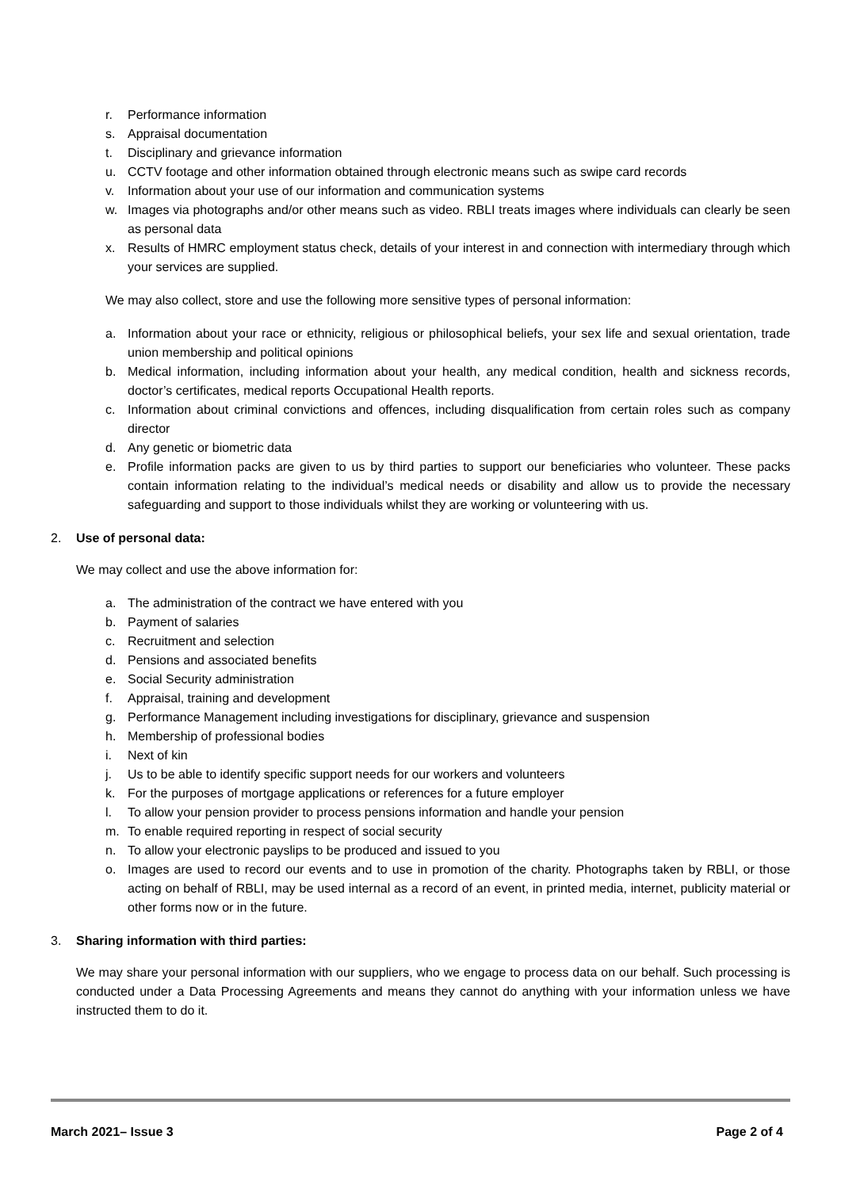r. Performance information
s. Appraisal documentation
t. Disciplinary and grievance information
u. CCTV footage and other information obtained through electronic means such as swipe card records
v. Information about your use of our information and communication systems
w. Images via photographs and/or other means such as video. RBLI treats images where individuals can clearly be seen as personal data
x. Results of HMRC employment status check, details of your interest in and connection with intermediary through which your services are supplied.
We may also collect, store and use the following more sensitive types of personal information:
a. Information about your race or ethnicity, religious or philosophical beliefs, your sex life and sexual orientation, trade union membership and political opinions
b. Medical information, including information about your health, any medical condition, health and sickness records, doctor’s certificates, medical reports Occupational Health reports.
c. Information about criminal convictions and offences, including disqualification from certain roles such as company director
d. Any genetic or biometric data
e. Profile information packs are given to us by third parties to support our beneficiaries who volunteer. These packs contain information relating to the individual’s medical needs or disability and allow us to provide the necessary safeguarding and support to those individuals whilst they are working or volunteering with us.
2. Use of personal data:
We may collect and use the above information for:
a. The administration of the contract we have entered with you
b. Payment of salaries
c. Recruitment and selection
d. Pensions and associated benefits
e. Social Security administration
f. Appraisal, training and development
g. Performance Management including investigations for disciplinary, grievance and suspension
h. Membership of professional bodies
i. Next of kin
j. Us to be able to identify specific support needs for our workers and volunteers
k. For the purposes of mortgage applications or references for a future employer
l. To allow your pension provider to process pensions information and handle your pension
m. To enable required reporting in respect of social security
n. To allow your electronic payslips to be produced and issued to you
o. Images are used to record our events and to use in promotion of the charity. Photographs taken by RBLI, or those acting on behalf of RBLI, may be used internal as a record of an event, in printed media, internet, publicity material or other forms now or in the future.
3. Sharing information with third parties:
We may share your personal information with our suppliers, who we engage to process data on our behalf. Such processing is conducted under a Data Processing Agreements and means they cannot do anything with your information unless we have instructed them to do it.
March 2021– Issue 3 Page 2 of 4